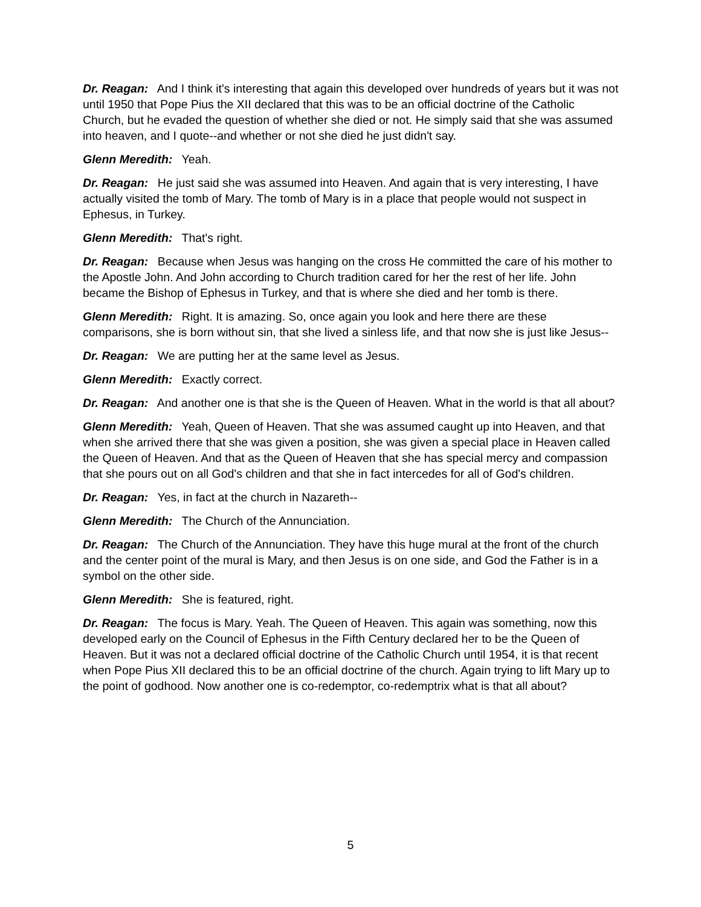Dr. Reagan: And I think it's interesting that again this developed over hundreds of years but it was not until 1950 that Pope Pius the XII declared that this was to be an official doctrine of the Catholic Church, but he evaded the question of whether she died or not. He simply said that she was assumed into heaven, and I quote--and whether or not she died he just didn't say.
Glenn Meredith: Yeah.
Dr. Reagan: He just said she was assumed into Heaven. And again that is very interesting, I have actually visited the tomb of Mary. The tomb of Mary is in a place that people would not suspect in Ephesus, in Turkey.
Glenn Meredith: That's right.
Dr. Reagan: Because when Jesus was hanging on the cross He committed the care of his mother to the Apostle John. And John according to Church tradition cared for her the rest of her life. John became the Bishop of Ephesus in Turkey, and that is where she died and her tomb is there.
Glenn Meredith: Right. It is amazing. So, once again you look and here there are these comparisons, she is born without sin, that she lived a sinless life, and that now she is just like Jesus--
Dr. Reagan: We are putting her at the same level as Jesus.
Glenn Meredith: Exactly correct.
Dr. Reagan: And another one is that she is the Queen of Heaven. What in the world is that all about?
Glenn Meredith: Yeah, Queen of Heaven. That she was assumed caught up into Heaven, and that when she arrived there that she was given a position, she was given a special place in Heaven called the Queen of Heaven. And that as the Queen of Heaven that she has special mercy and compassion that she pours out on all God's children and that she in fact intercedes for all of God's children.
Dr. Reagan: Yes, in fact at the church in Nazareth--
Glenn Meredith: The Church of the Annunciation.
Dr. Reagan: The Church of the Annunciation. They have this huge mural at the front of the church and the center point of the mural is Mary, and then Jesus is on one side, and God the Father is in a symbol on the other side.
Glenn Meredith: She is featured, right.
Dr. Reagan: The focus is Mary. Yeah. The Queen of Heaven. This again was something, now this developed early on the Council of Ephesus in the Fifth Century declared her to be the Queen of Heaven. But it was not a declared official doctrine of the Catholic Church until 1954, it is that recent when Pope Pius XII declared this to be an official doctrine of the church. Again trying to lift Mary up to the point of godhood. Now another one is co-redemptor, co-redemptrix what is that all about?
5